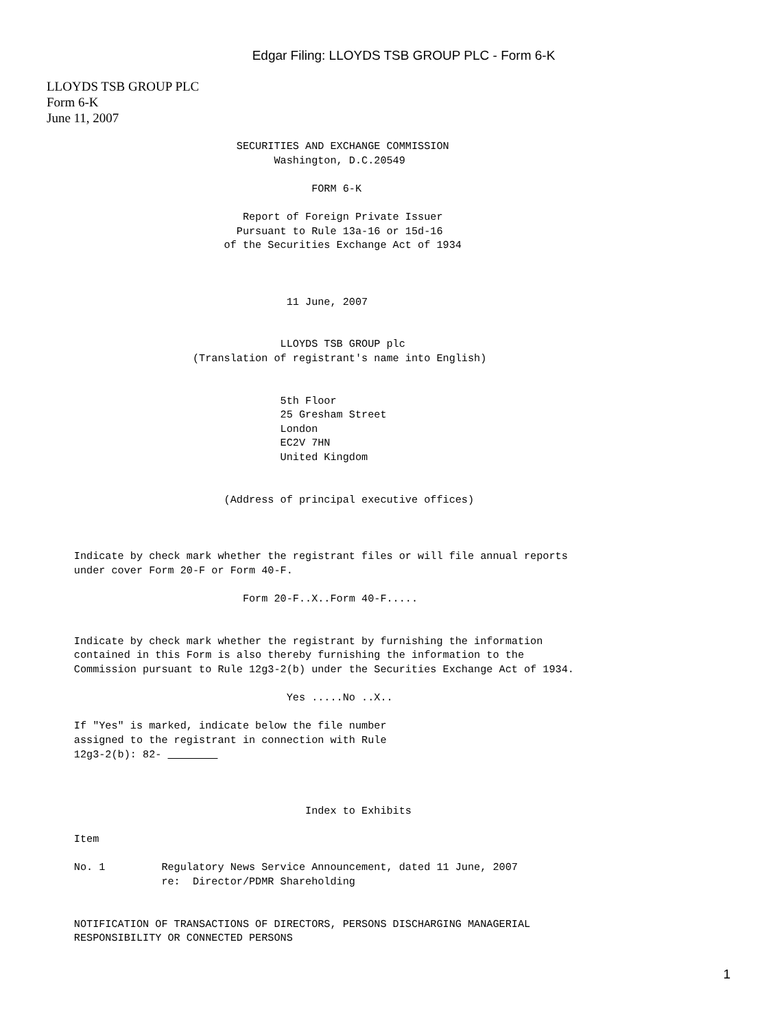Edgar Filing: LLOYDS TSB GROUP PLC - Form 6-K
LLOYDS TSB GROUP PLC
Form 6-K
June 11, 2007
                                 SECURITIES AND EXCHANGE COMMISSION
                                       Washington, D.C.20549

                                             FORM 6-K

                                  Report of Foreign Private Issuer
                                 Pursuant to Rule 13a-16 or 15d-16
                               of the Securities Exchange Act of 1934



                                         11 June, 2007


                                        LLOYDS TSB GROUP plc
                          (Translation of registrant's name into English)


                                        5th Floor
                                        25 Gresham Street
                                        London
                                        EC2V 7HN
                                        United Kingdom


                               (Address of principal executive offices)



       Indicate by check mark whether the registrant files or will file annual reports
       under cover Form 20-F or Form 40-F.

                                  Form 20-F..X..Form 40-F.....


       Indicate by check mark whether the registrant by furnishing the information
       contained in this Form is also thereby furnishing the information to the
       Commission pursuant to Rule 12g3-2(b) under the Securities Exchange Act of 1934.

                                         Yes .....No ..X..

       If "Yes" is marked, indicate below the file number
       assigned to the registrant in connection with Rule
       12g3-2(b): 82-         



                                            Index to Exhibits

       Item

       No. 1         Regulatory News Service Announcement, dated 11 June, 2007
                     re:  Director/PDMR Shareholding


       NOTIFICATION OF TRANSACTIONS OF DIRECTORS, PERSONS DISCHARGING MANAGERIAL
       RESPONSIBILITY OR CONNECTED PERSONS
1